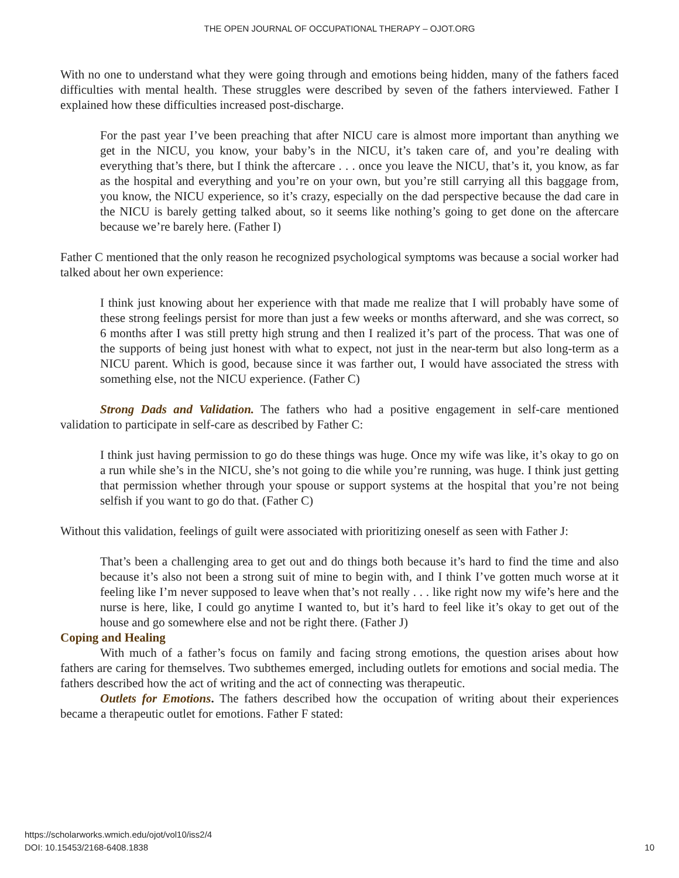THE OPEN JOURNAL OF OCCUPATIONAL THERAPY – OJOT.ORG
With no one to understand what they were going through and emotions being hidden, many of the fathers faced difficulties with mental health. These struggles were described by seven of the fathers interviewed. Father I explained how these difficulties increased post-discharge.
For the past year I’ve been preaching that after NICU care is almost more important than anything we get in the NICU, you know, your baby’s in the NICU, it’s taken care of, and you’re dealing with everything that’s there, but I think the aftercare . . . once you leave the NICU, that’s it, you know, as far as the hospital and everything and you’re on your own, but you’re still carrying all this baggage from, you know, the NICU experience, so it’s crazy, especially on the dad perspective because the dad care in the NICU is barely getting talked about, so it seems like nothing’s going to get done on the aftercare because we’re barely here. (Father I)
Father C mentioned that the only reason he recognized psychological symptoms was because a social worker had talked about her own experience:
I think just knowing about her experience with that made me realize that I will probably have some of these strong feelings persist for more than just a few weeks or months afterward, and she was correct, so 6 months after I was still pretty high strung and then I realized it’s part of the process. That was one of the supports of being just honest with what to expect, not just in the near-term but also long-term as a NICU parent. Which is good, because since it was farther out, I would have associated the stress with something else, not the NICU experience. (Father C)
Strong Dads and Validation. The fathers who had a positive engagement in self-care mentioned validation to participate in self-care as described by Father C:
I think just having permission to go do these things was huge. Once my wife was like, it’s okay to go on a run while she’s in the NICU, she’s not going to die while you’re running, was huge. I think just getting that permission whether through your spouse or support systems at the hospital that you’re not being selfish if you want to go do that. (Father C)
Without this validation, feelings of guilt were associated with prioritizing oneself as seen with Father J:
That’s been a challenging area to get out and do things both because it’s hard to find the time and also because it’s also not been a strong suit of mine to begin with, and I think I’ve gotten much worse at it feeling like I’m never supposed to leave when that’s not really . . . like right now my wife’s here and the nurse is here, like, I could go anytime I wanted to, but it’s hard to feel like it’s okay to get out of the house and go somewhere else and not be right there. (Father J)
Coping and Healing
With much of a father’s focus on family and facing strong emotions, the question arises about how fathers are caring for themselves. Two subthemes emerged, including outlets for emotions and social media. The fathers described how the act of writing and the act of connecting was therapeutic.
Outlets for Emotions. The fathers described how the occupation of writing about their experiences became a therapeutic outlet for emotions. Father F stated:
https://scholarworks.wmich.edu/ojot/vol10/iss2/4
DOI: 10.15453/2168-6408.1838
10